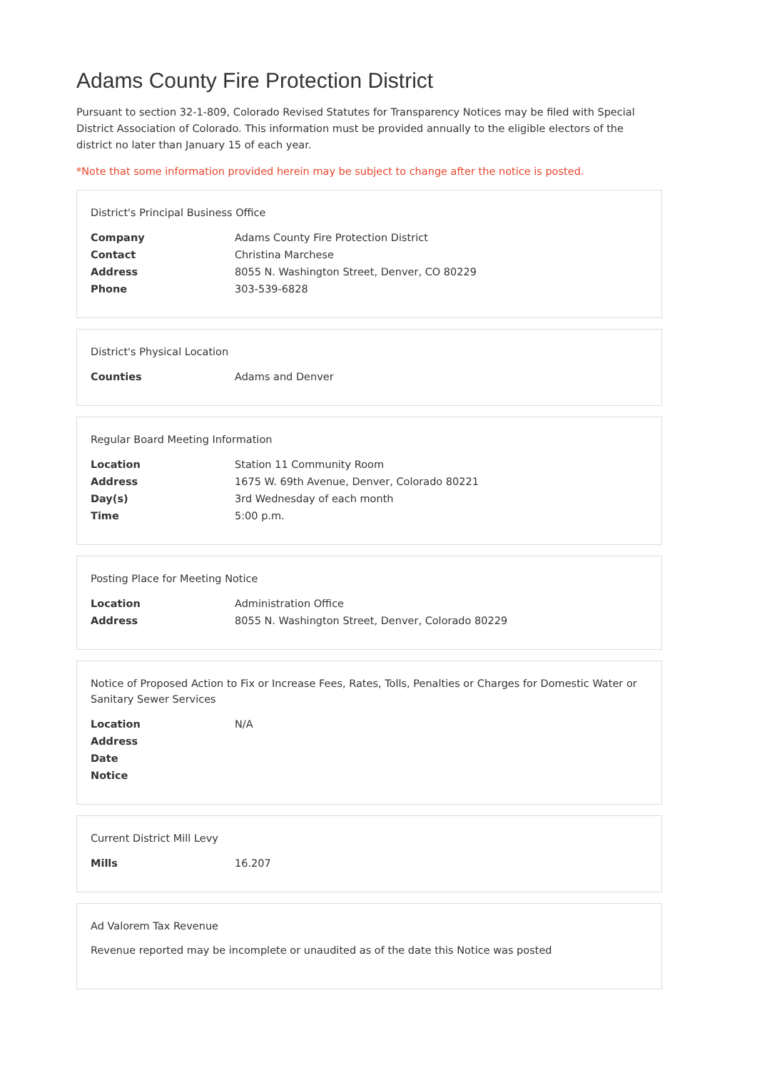Adams County Fire Protection District
Pursuant to section 32-1-809, Colorado Revised Statutes for Transparency Notices may be filed with Special District Association of Colorado. This information must be provided annually to the eligible electors of the district no later than January 15 of each year.
*Note that some information provided herein may be subject to change after the notice is posted.
District's Principal Business Office
| Company | Adams County Fire Protection District |
| Contact | Christina Marchese |
| Address | 8055 N. Washington Street, Denver, CO 80229 |
| Phone | 303-539-6828 |
District's Physical Location
| Counties | Adams and Denver |
Regular Board Meeting Information
| Location | Station 11 Community Room |
| Address | 1675 W. 69th Avenue, Denver, Colorado 80221 |
| Day(s) | 3rd Wednesday of each month |
| Time | 5:00 p.m. |
Posting Place for Meeting Notice
| Location | Administration Office |
| Address | 8055 N. Washington Street, Denver, Colorado 80229 |
Notice of Proposed Action to Fix or Increase Fees, Rates, Tolls, Penalties or Charges for Domestic Water or Sanitary Sewer Services
| Location | N/A |
| Address | |
| Date | |
| Notice | |
Current District Mill Levy
| Mills | 16.207 |
Ad Valorem Tax Revenue
Revenue reported may be incomplete or unaudited as of the date this Notice was posted